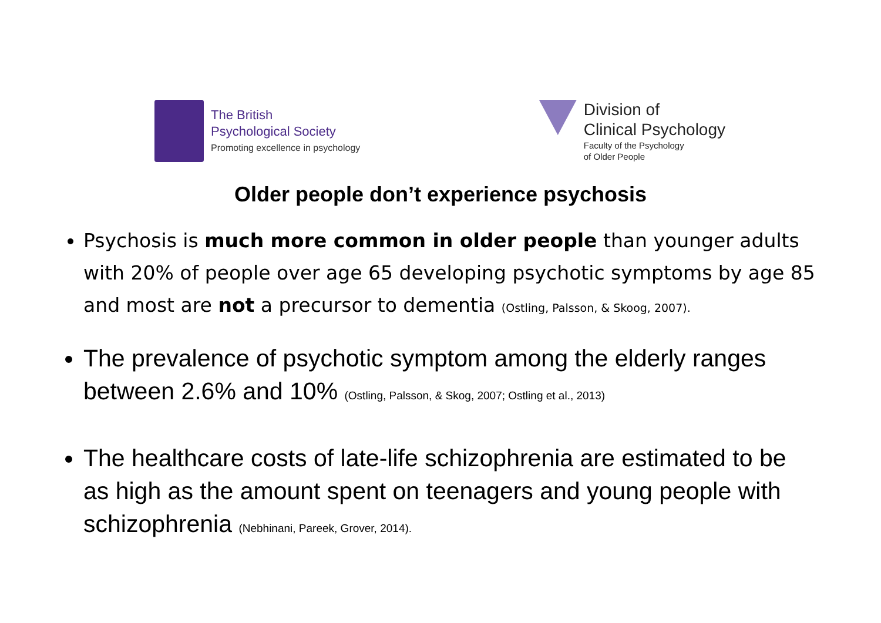The British
Psychological Society
Promoting excellence in psychology
Division of
Clinical Psychology
Faculty of the Psychology
of Older People
Older people don’t experience psychosis
Psychosis is much more common in older people than younger adults with 20% of people over age 65 developing psychotic symptoms by age 85 and most are not a precursor to dementia (Ostling, Palsson, & Skoog, 2007).
The prevalence of psychotic symptom among the elderly ranges between 2.6% and 10% (Ostling, Palsson, & Skog, 2007; Ostling et al., 2013)
The healthcare costs of late-life schizophrenia are estimated to be as high as the amount spent on teenagers and young people with schizophrenia (Nebhinani, Pareek, Grover, 2014).